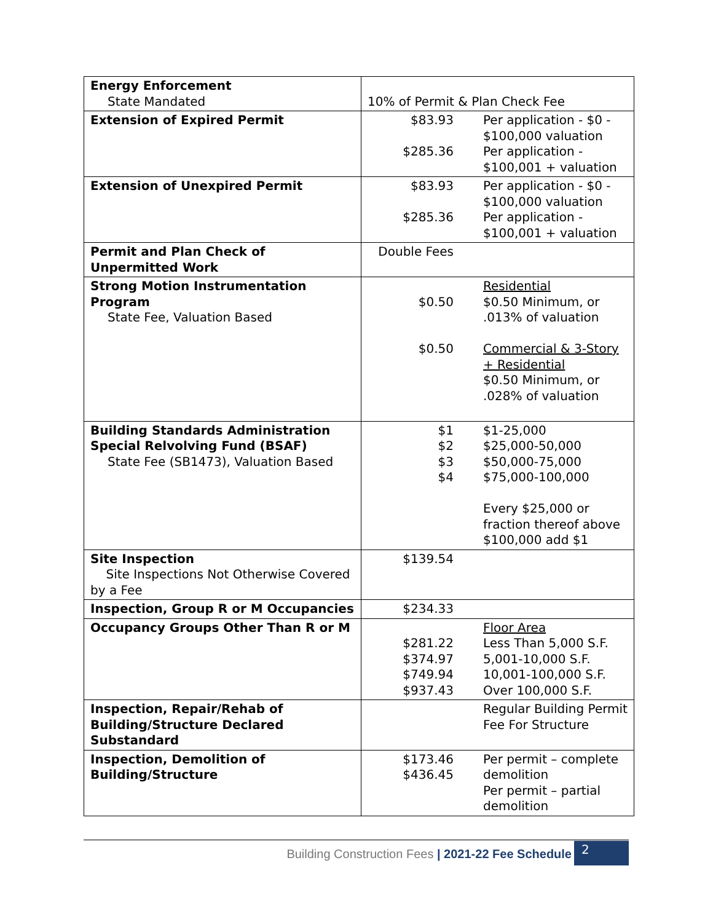| Energy Enforcement State Mandated | 10% of Permit & Plan Check Fee | |
| Extension of Expired Permit | $83.93 $285.36 | Per application - $0 - $100,000 valuation Per application - $100,001 + valuation |
| Extension of Unexpired Permit | $83.93 $285.36 | Per application - $0 - $100,000 valuation Per application - $100,001 + valuation |
| Permit and Plan Check of Unpermitted Work | Double Fees | |
| Strong Motion Instrumentation Program State Fee, Valuation Based | $0.50 $0.50 | Residential $0.50 Minimum, or .013% of valuation Commercial & 3-Story + Residential $0.50 Minimum, or .028% of valuation |
| Building Standards Administration Special Relvolving Fund (BSAF) State Fee (SB1473), Valuation Based | $1 $2 $3 $4 | $1-25,000 $25,000-50,000 $50,000-75,000 $75,000-100,000 Every $25,000 or fraction thereof above $100,000 add $1 |
| Site Inspection Site Inspections Not Otherwise Covered by a Fee | $139.54 | |
| Inspection, Group R or M Occupancies | $234.33 | |
| Occupancy Groups Other Than R or M | $281.22 $374.97 $749.94 $937.43 | Floor Area Less Than 5,000 S.F. 5,001-10,000 S.F. 10,001-100,000 S.F. Over 100,000 S.F. |
| Inspection, Repair/Rehab of Building/Structure Declared Substandard | | Regular Building Permit Fee For Structure |
| Inspection, Demolition of Building/Structure | $173.46 $436.45 | Per permit – complete demolition Per permit – partial demolition |
Building Construction Fees | 2021-22 Fee Schedule
2